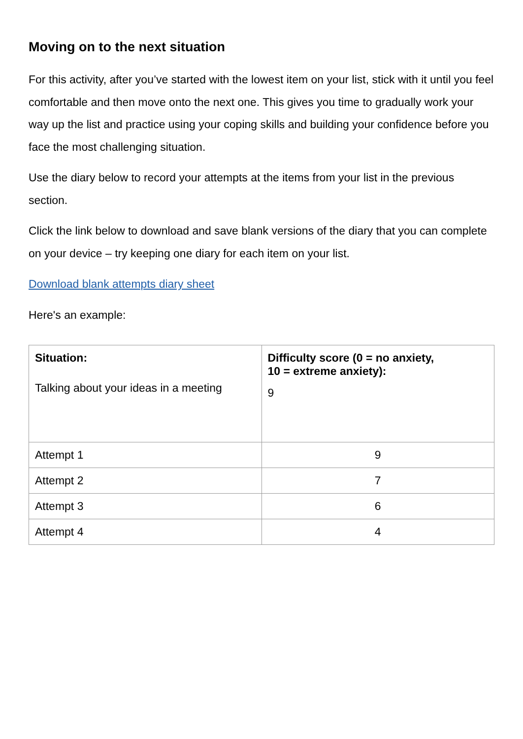Moving on to the next situation
For this activity, after you’ve started with the lowest item on your list, stick with it until you feel comfortable and then move onto the next one. This gives you time to gradually work your way up the list and practice using your coping skills and building your confidence before you face the most challenging situation.
Use the diary below to record your attempts at the items from your list in the previous section.
Click the link below to download and save blank versions of the diary that you can complete on your device – try keeping one diary for each item on your list.
Download blank attempts diary sheet
Here's an example:
| Situation: Talking about your ideas in a meeting | Difficulty score (0 = no anxiety, 10 = extreme anxiety): 9 |
| Attempt 1 | 9 |
| Attempt 2 | 7 |
| Attempt 3 | 6 |
| Attempt 4 | 4 |